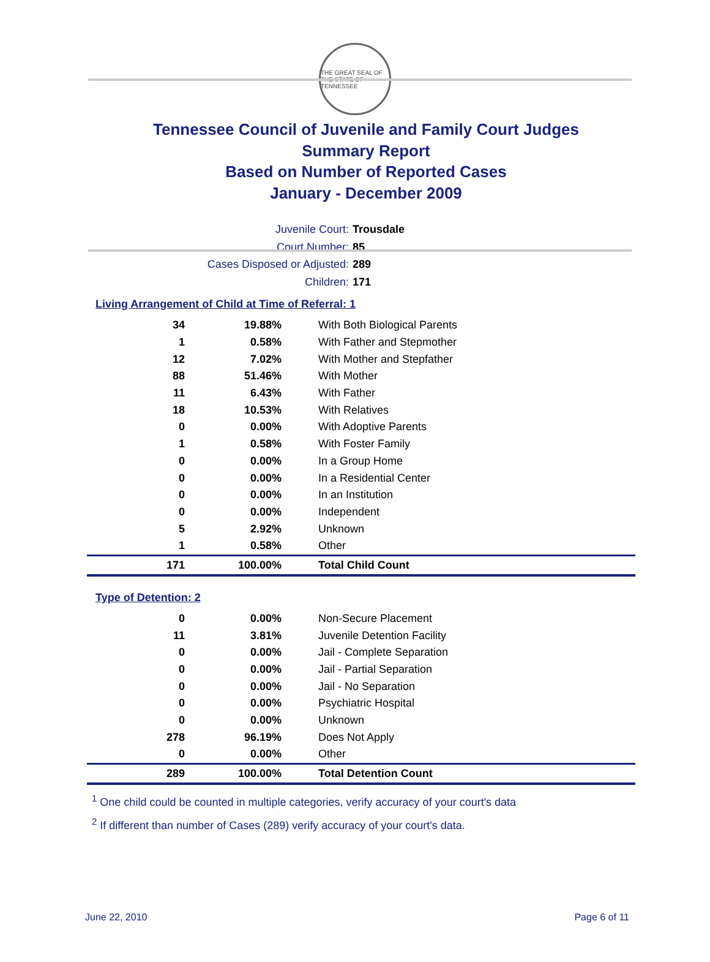THE GREAT SEAL OF THE STATE OF TENNESSEE
Tennessee Council of Juvenile and Family Court Judges
Summary Report
Based on Number of Reported Cases
January - December 2009
Juvenile Court: Trousdale
Court Number: 85
Cases Disposed or Adjusted: 289
Children: 171
Living Arrangement of Child at Time of Referral: 1
| 34 | 19.88% | With Both Biological Parents |
| 1 | 0.58% | With Father and Stepmother |
| 12 | 7.02% | With Mother and Stepfather |
| 88 | 51.46% | With Mother |
| 11 | 6.43% | With Father |
| 18 | 10.53% | With Relatives |
| 0 | 0.00% | With Adoptive Parents |
| 1 | 0.58% | With Foster Family |
| 0 | 0.00% | In a Group Home |
| 0 | 0.00% | In a Residential Center |
| 0 | 0.00% | In an Institution |
| 0 | 0.00% | Independent |
| 5 | 2.92% | Unknown |
| 1 | 0.58% | Other |
| 171 | 100.00% | Total Child Count |
Type of Detention: 2
| 0 | 0.00% | Non-Secure Placement |
| 11 | 3.81% | Juvenile Detention Facility |
| 0 | 0.00% | Jail - Complete Separation |
| 0 | 0.00% | Jail - Partial Separation |
| 0 | 0.00% | Jail - No Separation |
| 0 | 0.00% | Psychiatric Hospital |
| 0 | 0.00% | Unknown |
| 278 | 96.19% | Does Not Apply |
| 0 | 0.00% | Other |
| 289 | 100.00% | Total Detention Count |
<sup>1</sup> One child could be counted in multiple categories, verify accuracy of your court's data
<sup>2</sup> If different than number of Cases (289) verify accuracy of your court's data.
June 22, 2010 Page 6 of 11